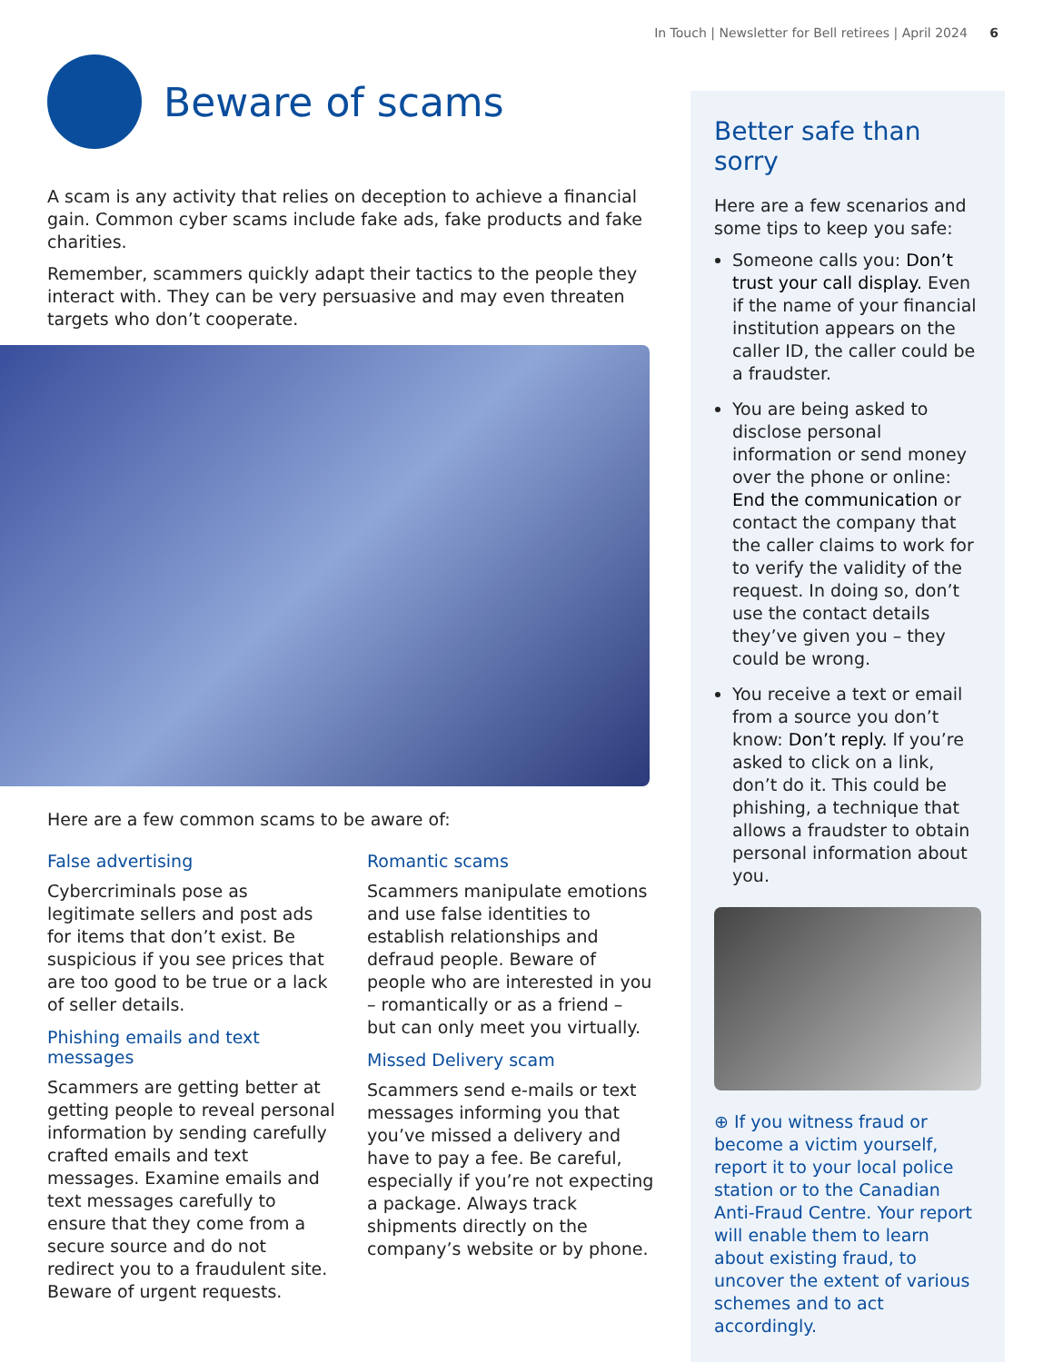In Touch | Newsletter for Bell retirees | April 2024 6
Beware of scams
A scam is any activity that relies on deception to achieve a financial gain. Common cyber scams include fake ads, fake products and fake charities.
Remember, scammers quickly adapt their tactics to the people they interact with. They can be very persuasive and may even threaten targets who don’t cooperate.
Here are a few common scams to be aware of:
False advertising
Cybercriminals pose as legitimate sellers and post ads for items that don’t exist. Be suspicious if you see prices that are too good to be true or a lack of seller details.
Phishing emails and text messages
Scammers are getting better at getting people to reveal personal information by sending carefully crafted emails and text messages. Examine emails and text messages carefully to ensure that they come from a secure source and do not redirect you to a fraudulent site. Beware of urgent requests.
Romantic scams
Scammers manipulate emotions and use false identities to establish relationships and defraud people. Beware of people who are interested in you – romantically or as a friend – but can only meet you virtually.
Missed Delivery scam
Scammers send e-mails or text messages informing you that you’ve missed a delivery and have to pay a fee. Be careful, especially if you’re not expecting a package. Always track shipments directly on the company’s website or by phone.
Better safe than sorry
Here are a few scenarios and some tips to keep you safe:
Someone calls you: Don’t trust your call display. Even if the name of your financial institution appears on the caller ID, the caller could be a fraudster.
You are being asked to disclose personal information or send money over the phone or online: End the communication or contact the company that the caller claims to work for to verify the validity of the request. In doing so, don’t use the contact details they’ve given you – they could be wrong.
You receive a text or email from a source you don’t know: Don’t reply. If you’re asked to click on a link, don’t do it. This could be phishing, a technique that allows a fraudster to obtain personal information about you.
⊕ If you witness fraud or become a victim yourself, report it to your local police station or to the Canadian Anti-Fraud Centre. Your report will enable them to learn about existing fraud, to uncover the extent of various schemes and to act accordingly.